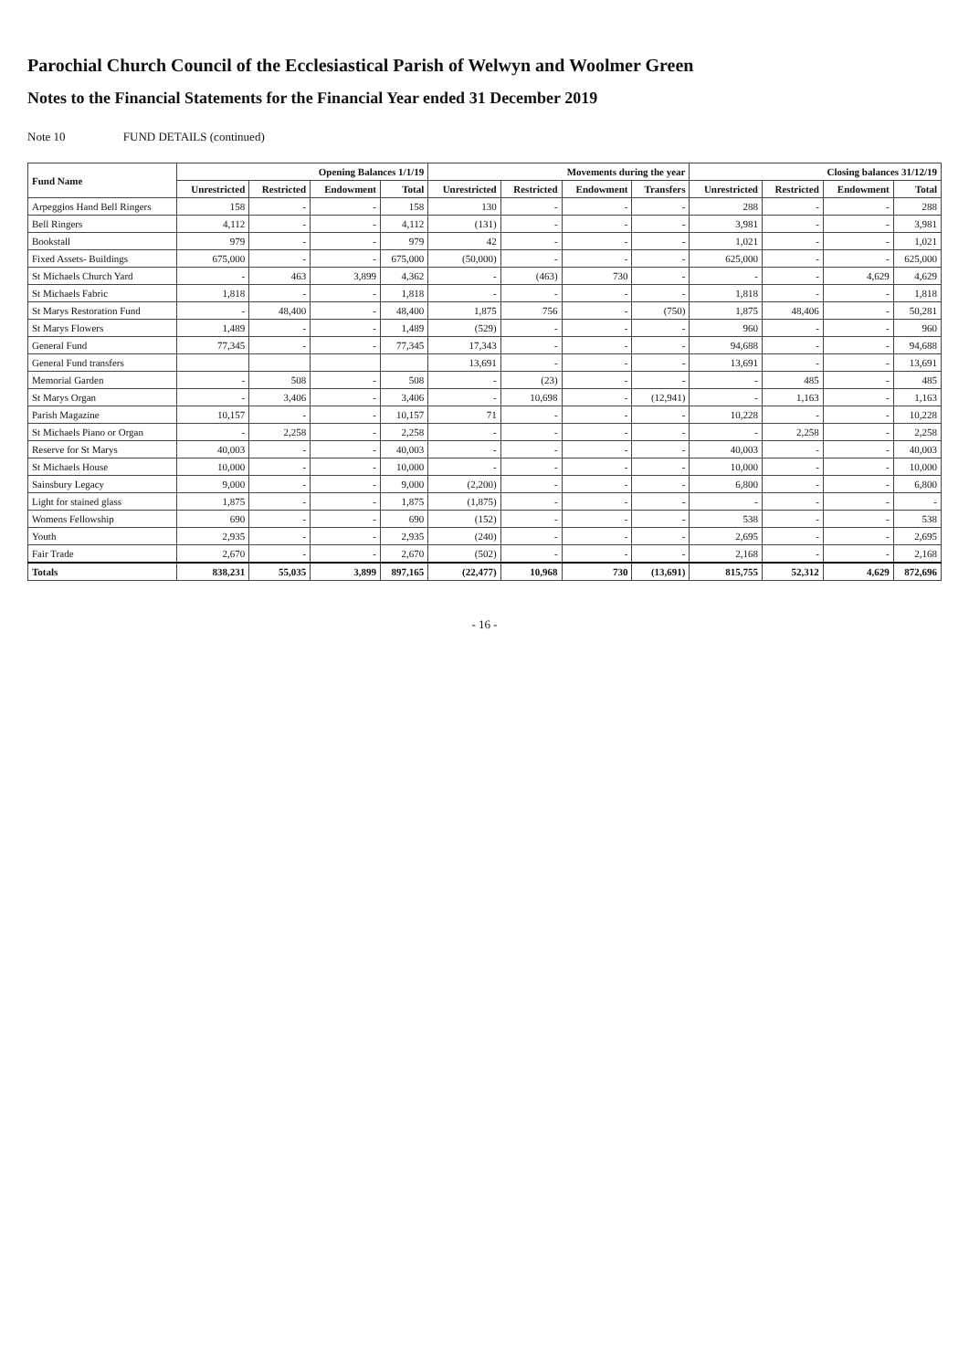Parochial Church Council of the Ecclesiastical Parish of Welwyn and Woolmer Green
Notes to the Financial Statements for the Financial Year ended 31 December 2019
Note 10 FUND DETAILS (continued)
| Fund Name | Opening Balances 1/1/19 | | | | Movements during the year | | | | Closing balances 31/12/19 | | | |
| --- | --- | --- | --- | --- | --- | --- | --- | --- | --- | --- | --- | --- |
| | Unrestricted | Restricted | Endowment | Total | Unrestricted | Restricted | Endowment | Transfers | Unrestricted | Restricted | Endowment | Total |
| Arpeggios Hand Bell Ringers | 158 | - | - | 158 | 130 | - | - | - | 288 | - | - | 288 |
| Bell Ringers | 4,112 | - | - | 4,112 | (131) | - | - | - | 3,981 | - | - | 3,981 |
| Bookstall | 979 | - | - | 979 | 42 | - | - | - | 1,021 | - | - | 1,021 |
| Fixed Assets- Buildings | 675,000 | - | - | 675,000 | (50,000) | - | - | - | 625,000 | - | - | 625,000 |
| St Michaels Church Yard | - | 463 | 3,899 | 4,362 | - | (463) | 730 | - | - | - | 4,629 | 4,629 |
| St Michaels Fabric | 1,818 | - | - | 1,818 | - | - | - | - | 1,818 | - | - | 1,818 |
| St Marys Restoration Fund | - | 48,400 | - | 48,400 | 1,875 | 756 | - | (750) | 1,875 | 48,406 | - | 50,281 |
| St Marys Flowers | 1,489 | - | - | 1,489 | (529) | - | - | - | 960 | - | - | 960 |
| General Fund | 77,345 | - | - | 77,345 | 17,343 | - | - | - | 94,688 | - | - | 94,688 |
| General Fund transfers | | | | | 13,691 | - | - | - | 13,691 | - | - | 13,691 |
| Memorial Garden | - | 508 | - | 508 | - | (23) | - | - | - | 485 | - | 485 |
| St Marys Organ | - | 3,406 | - | 3,406 | - | 10,698 | - | (12,941) | - | 1,163 | - | 1,163 |
| Parish Magazine | 10,157 | - | - | 10,157 | 71 | - | - | - | 10,228 | - | - | 10,228 |
| St Michaels Piano or Organ | - | 2,258 | - | 2,258 | - | - | - | - | - | 2,258 | - | 2,258 |
| Reserve for St Marys | 40,003 | - | - | 40,003 | - | - | - | - | 40,003 | - | - | 40,003 |
| St Michaels House | 10,000 | - | - | 10,000 | - | - | - | - | 10,000 | - | - | 10,000 |
| Sainsbury Legacy | 9,000 | - | - | 9,000 | (2,200) | - | - | - | 6,800 | - | - | 6,800 |
| Light for stained glass | 1,875 | - | - | 1,875 | (1,875) | - | - | - | - | - | - | - |
| Womens Fellowship | 690 | - | - | 690 | (152) | - | - | - | 538 | - | - | 538 |
| Youth | 2,935 | - | - | 2,935 | (240) | - | - | - | 2,695 | - | - | 2,695 |
| Fair Trade | 2,670 | - | - | 2,670 | (502) | - | - | - | 2,168 | - | - | 2,168 |
| Totals | 838,231 | 55,035 | 3,899 | 897,165 | (22,477) | 10,968 | 730 | (13,691) | 815,755 | 52,312 | 4,629 | 872,696 |
- 16 -